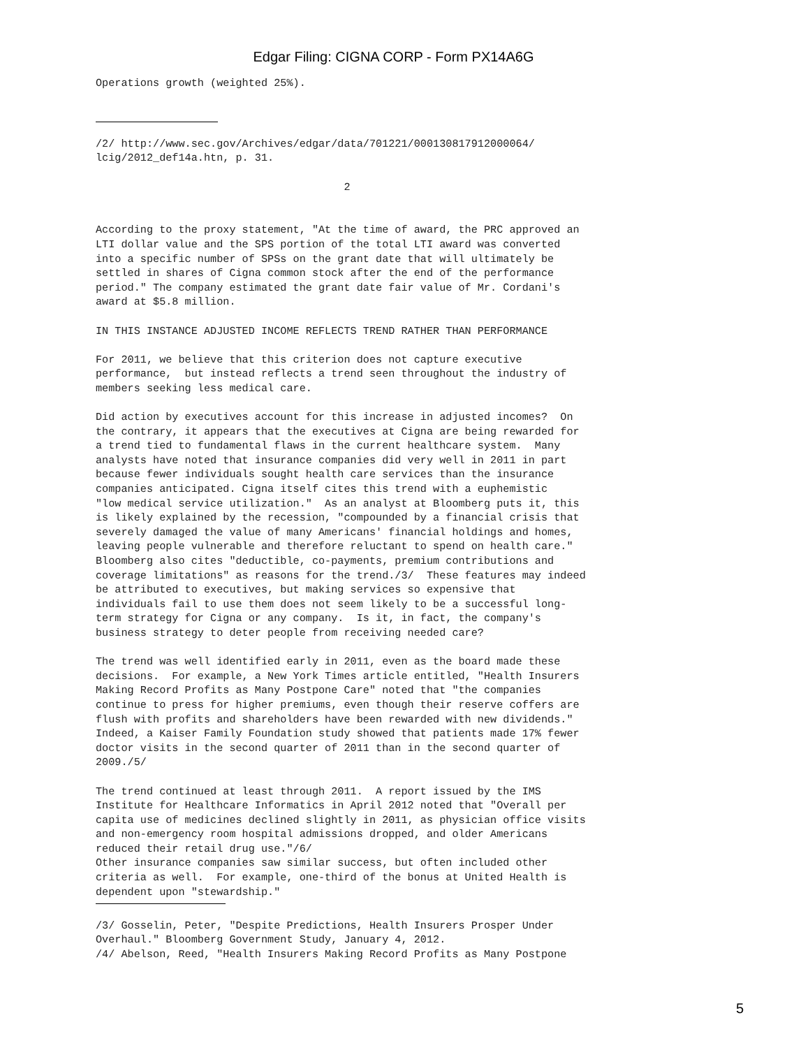Edgar Filing: CIGNA CORP - Form PX14A6G
Operations growth (weighted 25%).
/2/ http://www.sec.gov/Archives/edgar/data/701221/000130817912000064/
lcig/2012_def14a.htn, p. 31.

                                       2


According to the proxy statement, "At the time of award, the PRC approved an
LTI dollar value and the SPS portion of the total LTI award was converted
into a specific number of SPSs on the grant date that will ultimately be
settled in shares of Cigna common stock after the end of the performance
period." The company estimated the grant date fair value of Mr. Cordani's
award at $5.8 million.

IN THIS INSTANCE ADJUSTED INCOME REFLECTS TREND RATHER THAN PERFORMANCE

For 2011, we believe that this criterion does not capture executive
performance,  but instead reflects a trend seen throughout the industry of
members seeking less medical care.

Did action by executives account for this increase in adjusted incomes?  On
the contrary, it appears that the executives at Cigna are being rewarded for
a trend tied to fundamental flaws in the current healthcare system.  Many
analysts have noted that insurance companies did very well in 2011 in part
because fewer individuals sought health care services than the insurance
companies anticipated. Cigna itself cites this trend with a euphemistic
"low medical service utilization."  As an analyst at Bloomberg puts it, this
is likely explained by the recession, "compounded by a financial crisis that
severely damaged the value of many Americans' financial holdings and homes,
leaving people vulnerable and therefore reluctant to spend on health care."
Bloomberg also cites "deductible, co-payments, premium contributions and
coverage limitations" as reasons for the trend./3/  These features may indeed
be attributed to executives, but making services so expensive that
individuals fail to use them does not seem likely to be a successful long-
term strategy for Cigna or any company.  Is it, in fact, the company's
business strategy to deter people from receiving needed care?

The trend was well identified early in 2011, even as the board made these
decisions.  For example, a New York Times article entitled, "Health Insurers
Making Record Profits as Many Postpone Care" noted that "the companies
continue to press for higher premiums, even though their reserve coffers are
flush with profits and shareholders have been rewarded with new dividends."
Indeed, a Kaiser Family Foundation study showed that patients made 17% fewer
doctor visits in the second quarter of 2011 than in the second quarter of
2009./5/

The trend continued at least through 2011.  A report issued by the IMS
Institute for Healthcare Informatics in April 2012 noted that "Overall per
capita use of medicines declined slightly in 2011, as physician office visits
and non-emergency room hospital admissions dropped, and older Americans
reduced their retail drug use."/6/
Other insurance companies saw similar success, but often included other
criteria as well.  For example, one-third of the bonus at United Health is
dependent upon "stewardship."
/3/ Gosselin, Peter, "Despite Predictions, Health Insurers Prosper Under
Overhaul." Bloomberg Government Study, January 4, 2012.
/4/ Abelson, Reed, "Health Insurers Making Record Profits as Many Postpone
5